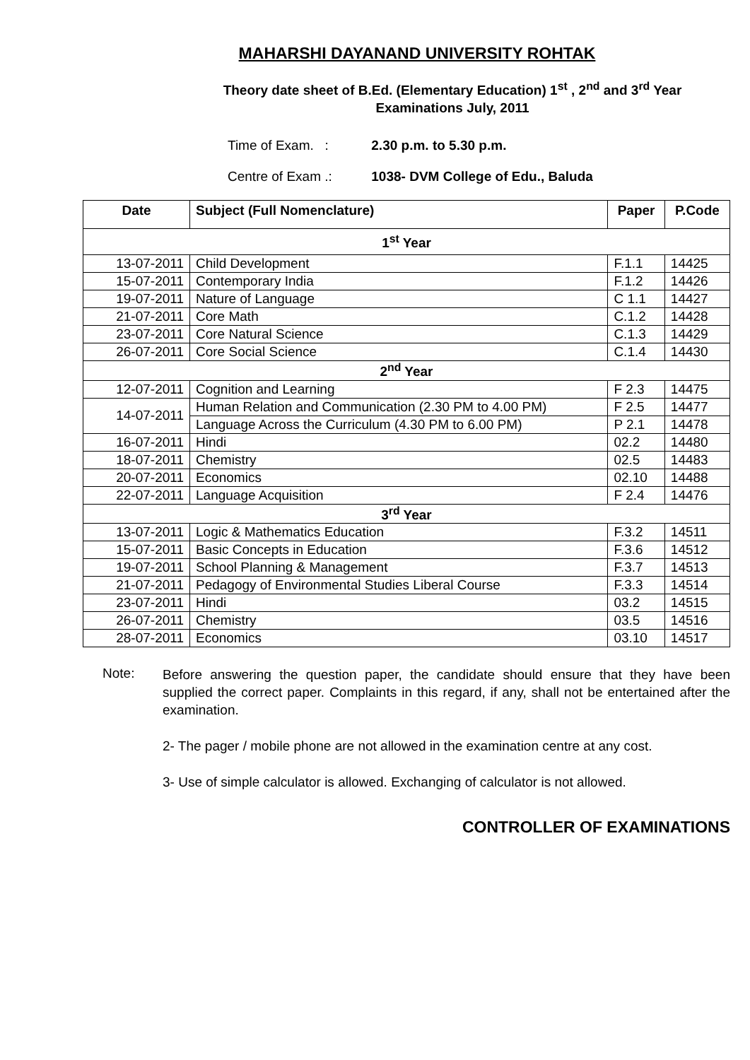MAHARSHI DAYANAND UNIVERSITY ROHTAK
Theory date sheet of B.Ed. (Elementary Education) 1<sup>st</sup> , 2<sup>nd</sup> and 3<sup>rd</sup> Year
Examinations July, 2011
Time of Exam. : 2.30 p.m. to 5.30 p.m.
Centre of Exam .: 1038- DVM College of Edu., Baluda
| Date | Subject (Full Nomenclature) | Paper | P.Code |
| --- | --- | --- | --- |
| 1<sup>st</sup> Year | | | |
| 13-07-2011 | Child Development | F.1.1 | 14425 |
| 15-07-2011 | Contemporary India | F.1.2 | 14426 |
| 19-07-2011 | Nature of Language | C 1.1 | 14427 |
| 21-07-2011 | Core Math | C.1.2 | 14428 |
| 23-07-2011 | Core Natural Science | C.1.3 | 14429 |
| 26-07-2011 | Core Social Science | C.1.4 | 14430 |
| 2<sup>nd</sup> Year | | | |
| 12-07-2011 | Cognition and Learning | F 2.3 | 14475 |
| 14-07-2011 | Human Relation and Communication (2.30 PM to 4.00 PM) | F 2.5 | 14477 |
| | Language Across the Curriculum (4.30 PM to 6.00 PM) | P 2.1 | 14478 |
| 16-07-2011 | Hindi | 02.2 | 14480 |
| 18-07-2011 | Chemistry | 02.5 | 14483 |
| 20-07-2011 | Economics | 02.10 | 14488 |
| 22-07-2011 | Language Acquisition | F 2.4 | 14476 |
| 3<sup>rd</sup> Year | | | |
| 13-07-2011 | Logic & Mathematics Education | F.3.2 | 14511 |
| 15-07-2011 | Basic Concepts in Education | F.3.6 | 14512 |
| 19-07-2011 | School Planning & Management | F.3.7 | 14513 |
| 21-07-2011 | Pedagogy of Environmental Studies Liberal Course | F.3.3 | 14514 |
| 23-07-2011 | Hindi | 03.2 | 14515 |
| 26-07-2011 | Chemistry | 03.5 | 14516 |
| 28-07-2011 | Economics | 03.10 | 14517 |
Note:
Before answering the question paper, the candidate should ensure that they have been supplied the correct paper. Complaints in this regard, if any, shall not be entertained after the examination.
2- The pager / mobile phone are not allowed in the examination centre at any cost.
3- Use of simple calculator is allowed. Exchanging of calculator is not allowed.
CONTROLLER OF EXAMINATIONS